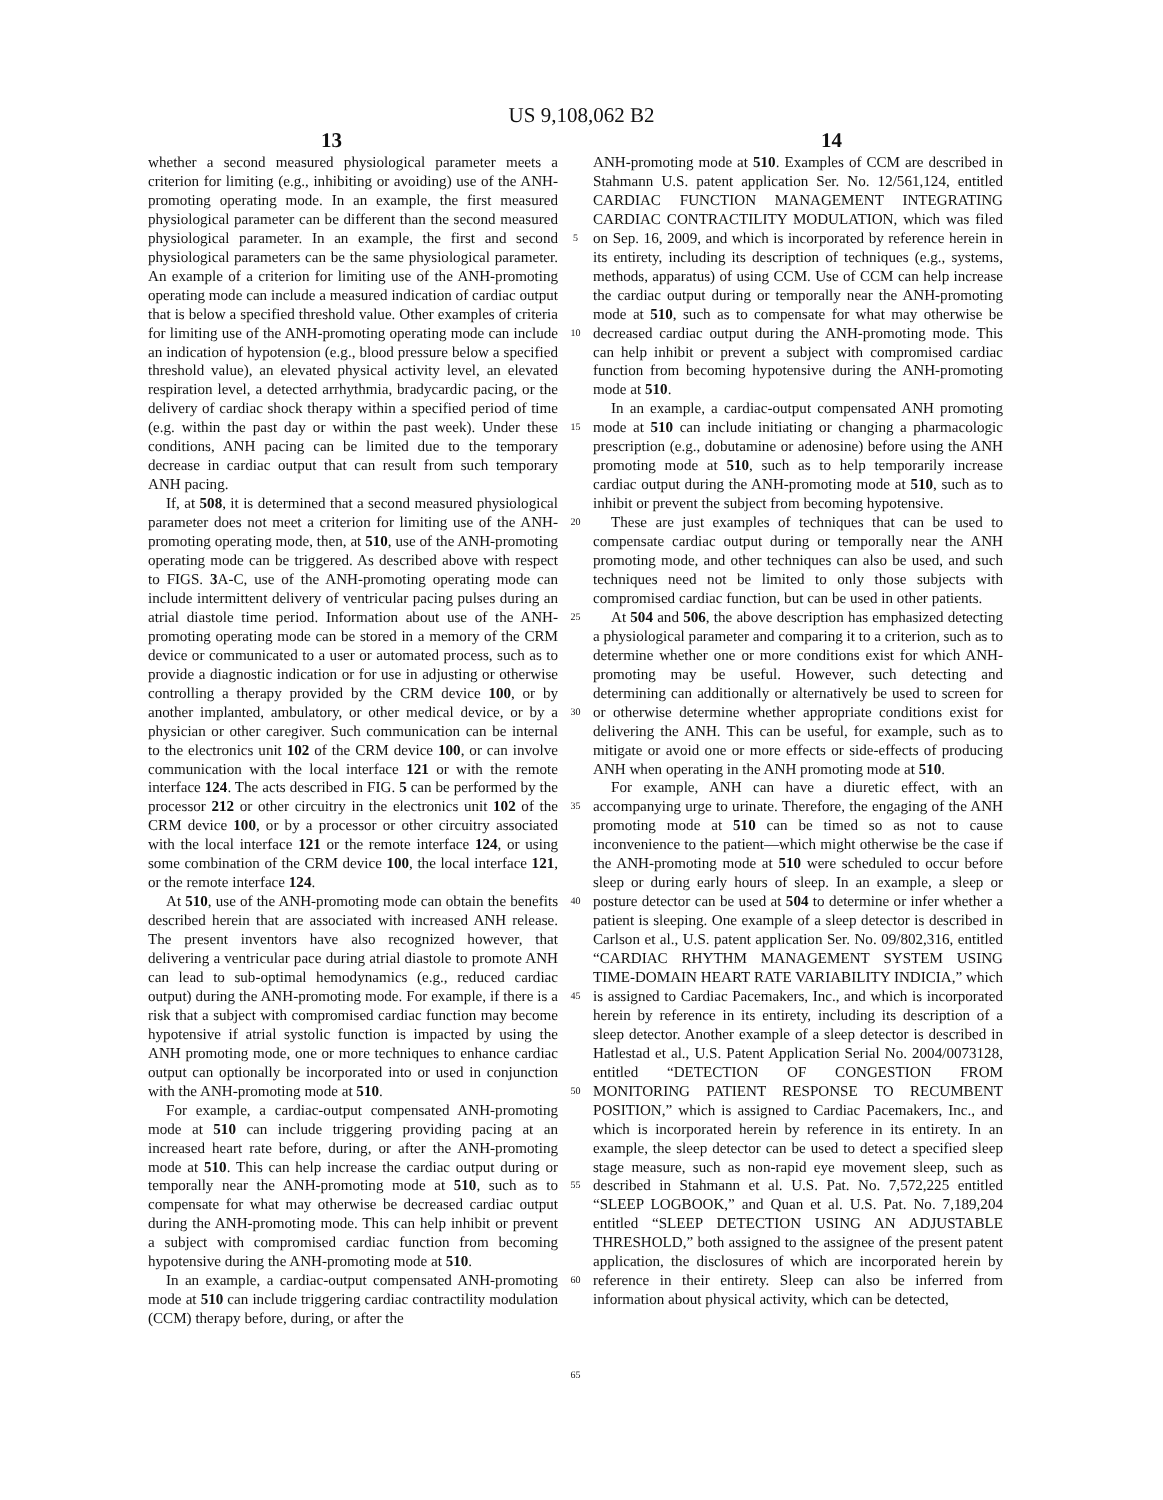US 9,108,062 B2
13 14
whether a second measured physiological parameter meets a criterion for limiting (e.g., inhibiting or avoiding) use of the ANH-promoting operating mode. In an example, the first measured physiological parameter can be different than the second measured physiological parameter. In an example, the first and second physiological parameters can be the same physiological parameter. An example of a criterion for limiting use of the ANH-promoting operating mode can include a measured indication of cardiac output that is below a specified threshold value. Other examples of criteria for limiting use of the ANH-promoting operating mode can include an indication of hypotension (e.g., blood pressure below a specified threshold value), an elevated physical activity level, an elevated respiration level, a detected arrhythmia, bradycardic pacing, or the delivery of cardiac shock therapy within a specified period of time (e.g. within the past day or within the past week). Under these conditions, ANH pacing can be limited due to the temporary decrease in cardiac output that can result from such temporary ANH pacing.
If, at 508, it is determined that a second measured physiological parameter does not meet a criterion for limiting use of the ANH-promoting operating mode, then, at 510, use of the ANH-promoting operating mode can be triggered. As described above with respect to FIGS. 3 A-C, use of the ANH-promoting operating mode can include intermittent delivery of ventricular pacing pulses during an atrial diastole time period. Information about use of the ANH-promoting operating mode can be stored in a memory of the CRM device or communicated to a user or automated process, such as to provide a diagnostic indication or for use in adjusting or otherwise controlling a therapy provided by the CRM device 100, or by another implanted, ambulatory, or other medical device, or by a physician or other caregiver. Such communication can be internal to the electronics unit 102 of the CRM device 100, or can involve communication with the local interface 121 or with the remote interface 124. The acts described in FIG. 5 can be performed by the processor 212 or other circuitry in the electronics unit 102 of the CRM device 100, or by a processor or other circuitry associated with the local interface 121 or the remote interface 124, or using some combination of the CRM device 100, the local interface 121, or the remote interface 124.
At 510, use of the ANH-promoting mode can obtain the benefits described herein that are associated with increased ANH release. The present inventors have also recognized however, that delivering a ventricular pace during atrial diastole to promote ANH can lead to sub-optimal hemodynamics (e.g., reduced cardiac output) during the ANH-promoting mode. For example, if there is a risk that a subject with compromised cardiac function may become hypotensive if atrial systolic function is impacted by using the ANH promoting mode, one or more techniques to enhance cardiac output can optionally be incorporated into or used in conjunction with the ANH-promoting mode at 510.
For example, a cardiac-output compensated ANH-promoting mode at 510 can include triggering providing pacing at an increased heart rate before, during, or after the ANH-promoting mode at 510. This can help increase the cardiac output during or temporally near the ANH-promoting mode at 510, such as to compensate for what may otherwise be decreased cardiac output during the ANH-promoting mode. This can help inhibit or prevent a subject with compromised cardiac function from becoming hypotensive during the ANH-promoting mode at 510.
In an example, a cardiac-output compensated ANH-promoting mode at 510 can include triggering cardiac contractility modulation (CCM) therapy before, during, or after the
5
10
15
20
25
30
35
40
45
50
55
60
65
ANH-promoting mode at 510. Examples of CCM are described in Stahmann U.S. patent application Ser. No. 12/561,124, entitled CARDIAC FUNCTION MANAGEMENT INTEGRATING CARDIAC CONTRACTILITY MODULATION, which was filed on Sep. 16, 2009, and which is incorporated by reference herein in its entirety, including its description of techniques (e.g., systems, methods, apparatus) of using CCM. Use of CCM can help increase the cardiac output during or temporally near the ANH-promoting mode at 510, such as to compensate for what may otherwise be decreased cardiac output during the ANH-promoting mode. This can help inhibit or prevent a subject with compromised cardiac function from becoming hypotensive during the ANH-promoting mode at 510.
In an example, a cardiac-output compensated ANH promoting mode at 510 can include initiating or changing a pharmacologic prescription (e.g., dobutamine or adenosine) before using the ANH promoting mode at 510, such as to help temporarily increase cardiac output during the ANH-promoting mode at 510, such as to inhibit or prevent the subject from becoming hypotensive.
These are just examples of techniques that can be used to compensate cardiac output during or temporally near the ANH promoting mode, and other techniques can also be used, and such techniques need not be limited to only those subjects with compromised cardiac function, but can be used in other patients.
At 504 and 506, the above description has emphasized detecting a physiological parameter and comparing it to a criterion, such as to determine whether one or more conditions exist for which ANH-promoting may be useful. However, such detecting and determining can additionally or alternatively be used to screen for or otherwise determine whether appropriate conditions exist for delivering the ANH. This can be useful, for example, such as to mitigate or avoid one or more effects or side-effects of producing ANH when operating in the ANH promoting mode at 510.
For example, ANH can have a diuretic effect, with an accompanying urge to urinate. Therefore, the engaging of the ANH promoting mode at 510 can be timed so as not to cause inconvenience to the patient—which might otherwise be the case if the ANH-promoting mode at 510 were scheduled to occur before sleep or during early hours of sleep. In an example, a sleep or posture detector can be used at 504 to determine or infer whether a patient is sleeping. One example of a sleep detector is described in Carlson et al., U.S. patent application Ser. No. 09/802,316, entitled “CARDIAC RHYTHM MANAGEMENT SYSTEM USING TIME-DOMAIN HEART RATE VARIABILITY INDICIA,” which is assigned to Cardiac Pacemakers, Inc., and which is incorporated herein by reference in its entirety, including its description of a sleep detector. Another example of a sleep detector is described in Hatlestad et al., U.S. Patent Application Serial No. 2004/0073128, entitled “DETECTION OF CONGESTION FROM MONITORING PATIENT RESPONSE TO RECUMBENT POSITION,” which is assigned to Cardiac Pacemakers, Inc., and which is incorporated herein by reference in its entirety. In an example, the sleep detector can be used to detect a specified sleep stage measure, such as non-rapid eye movement sleep, such as described in Stahmann et al. U.S. Pat. No. 7,572,225 entitled “SLEEP LOGBOOK,” and Quan et al. U.S. Pat. No. 7,189,204 entitled “SLEEP DETECTION USING AN ADJUSTABLE THRESHOLD,” both assigned to the assignee of the present patent application, the disclosures of which are incorporated herein by reference in their entirety. Sleep can also be inferred from information about physical activity, which can be detected,